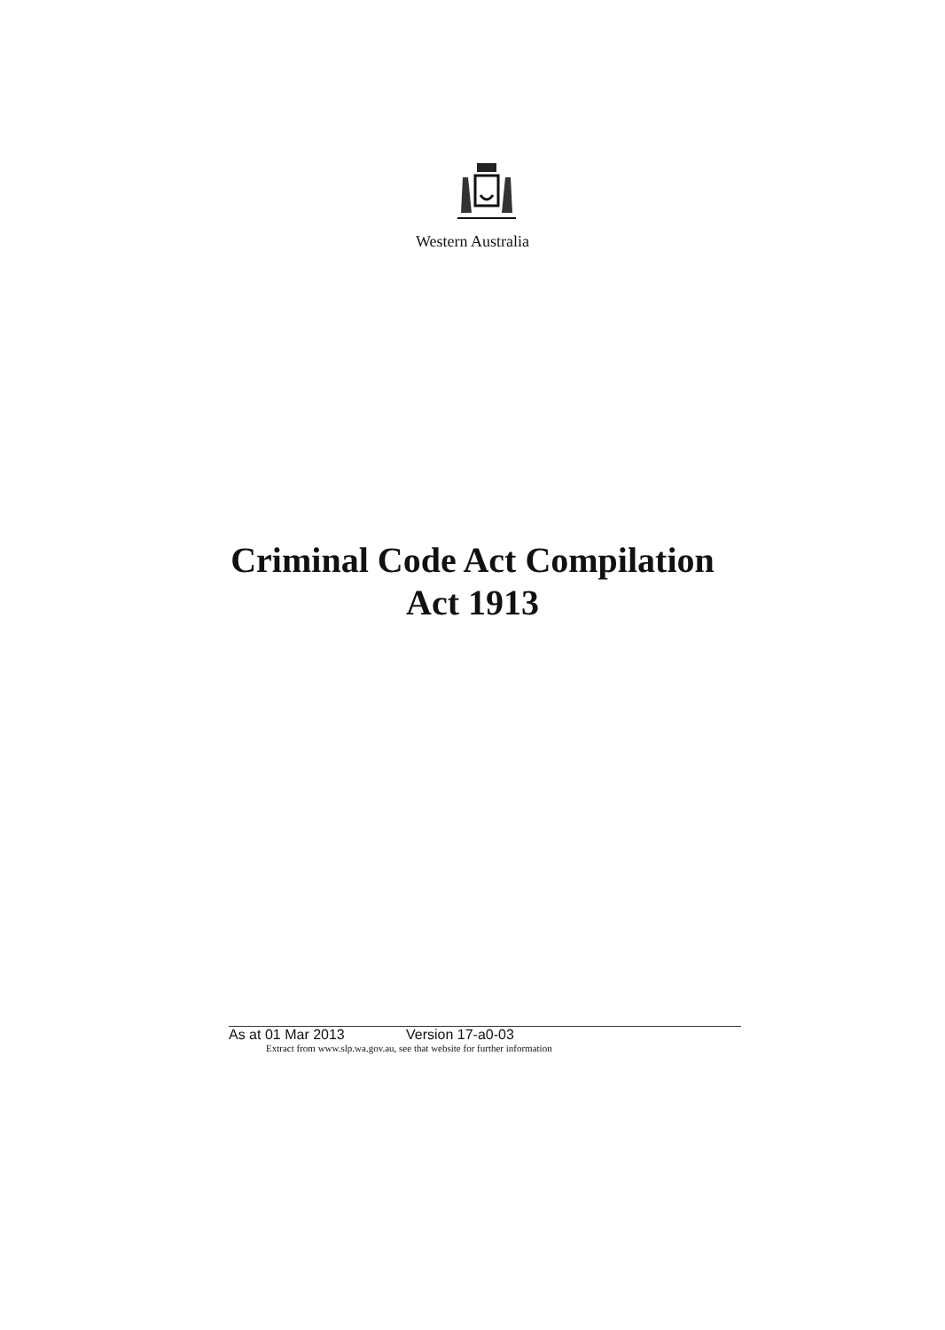Western Australia
Criminal Code Act Compilation
Act 1913
As at 01 Mar 2013 Version 17-a0-03
Extract from www.slp.wa.gov.au, see that website for further information